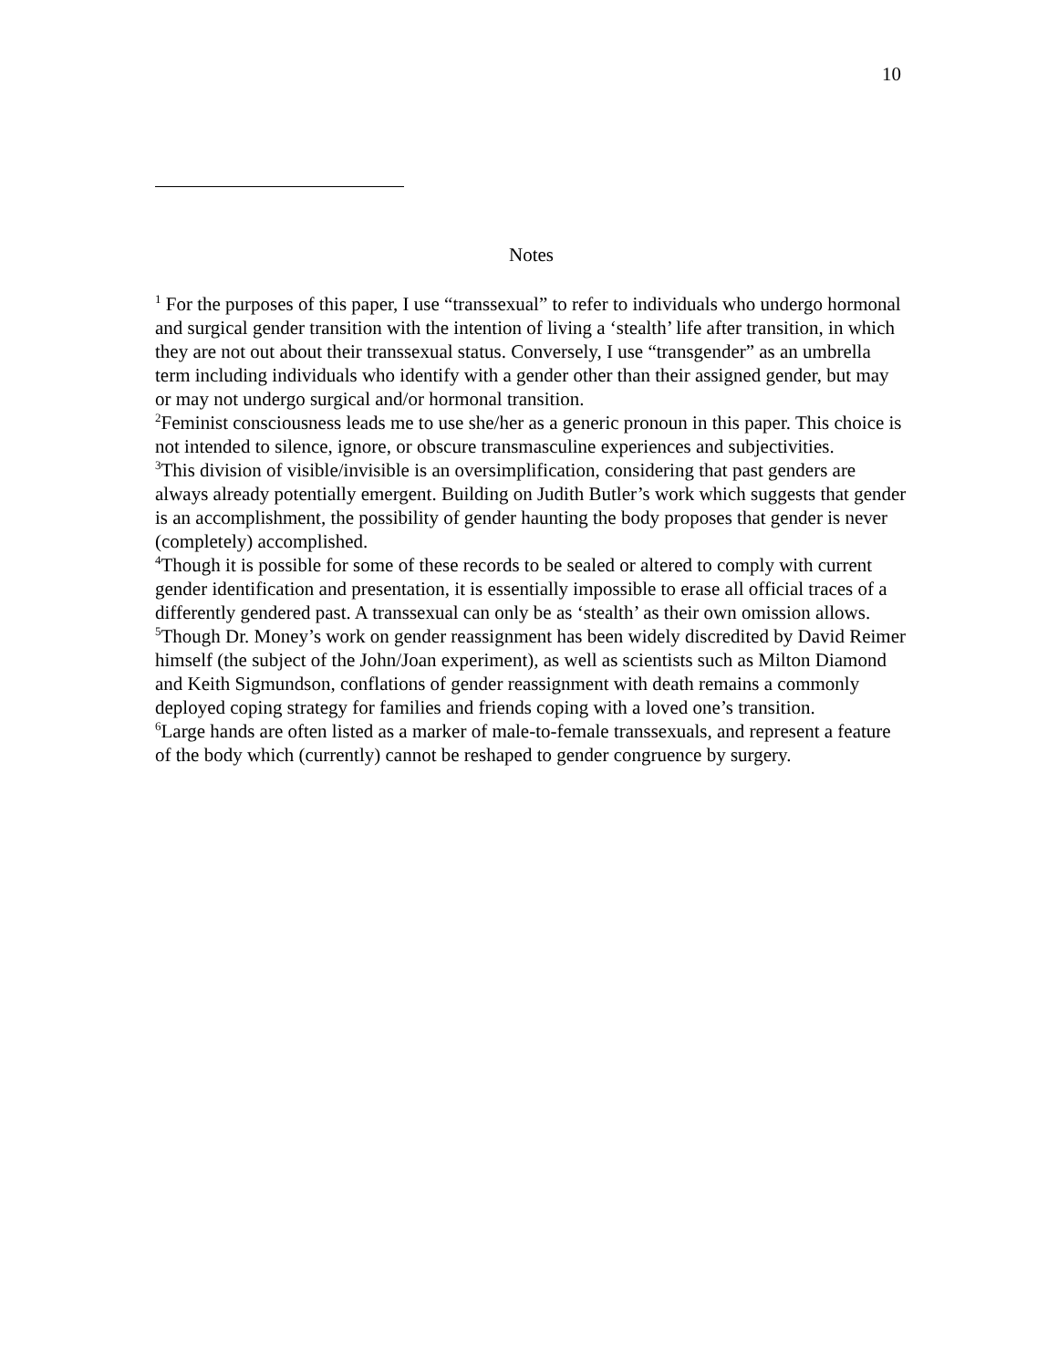10
Notes
<sup>1</sup> For the purposes of this paper, I use “transsexual” to refer to individuals who undergo hormonal and surgical gender transition with the intention of living a ‘stealth’ life after transition, in which they are not out about their transsexual status. Conversely, I use “transgender” as an umbrella term including individuals who identify with a gender other than their assigned gender, but may or may not undergo surgical and/or hormonal transition.
<sup>2</sup> Feminist consciousness leads me to use she/her as a generic pronoun in this paper. This choice is not intended to silence, ignore, or obscure transmasculine experiences and subjectivities.
<sup>3</sup> This division of visible/invisible is an oversimplification, considering that past genders are always already potentially emergent. Building on Judith Butler’s work which suggests that gender is an accomplishment, the possibility of gender haunting the body proposes that gender is never (completely) accomplished.
<sup>4</sup> Though it is possible for some of these records to be sealed or altered to comply with current gender identification and presentation, it is essentially impossible to erase all official traces of a differently gendered past. A transsexual can only be as ‘stealth’ as their own omission allows.
<sup>5</sup> Though Dr. Money’s work on gender reassignment has been widely discredited by David Reimer himself (the subject of the John/Joan experiment), as well as scientists such as Milton Diamond and Keith Sigmundson, conflations of gender reassignment with death remains a commonly deployed coping strategy for families and friends coping with a loved one’s transition.
<sup>6</sup> Large hands are often listed as a marker of male-to-female transsexuals, and represent a feature of the body which (currently) cannot be reshaped to gender congruence by surgery.